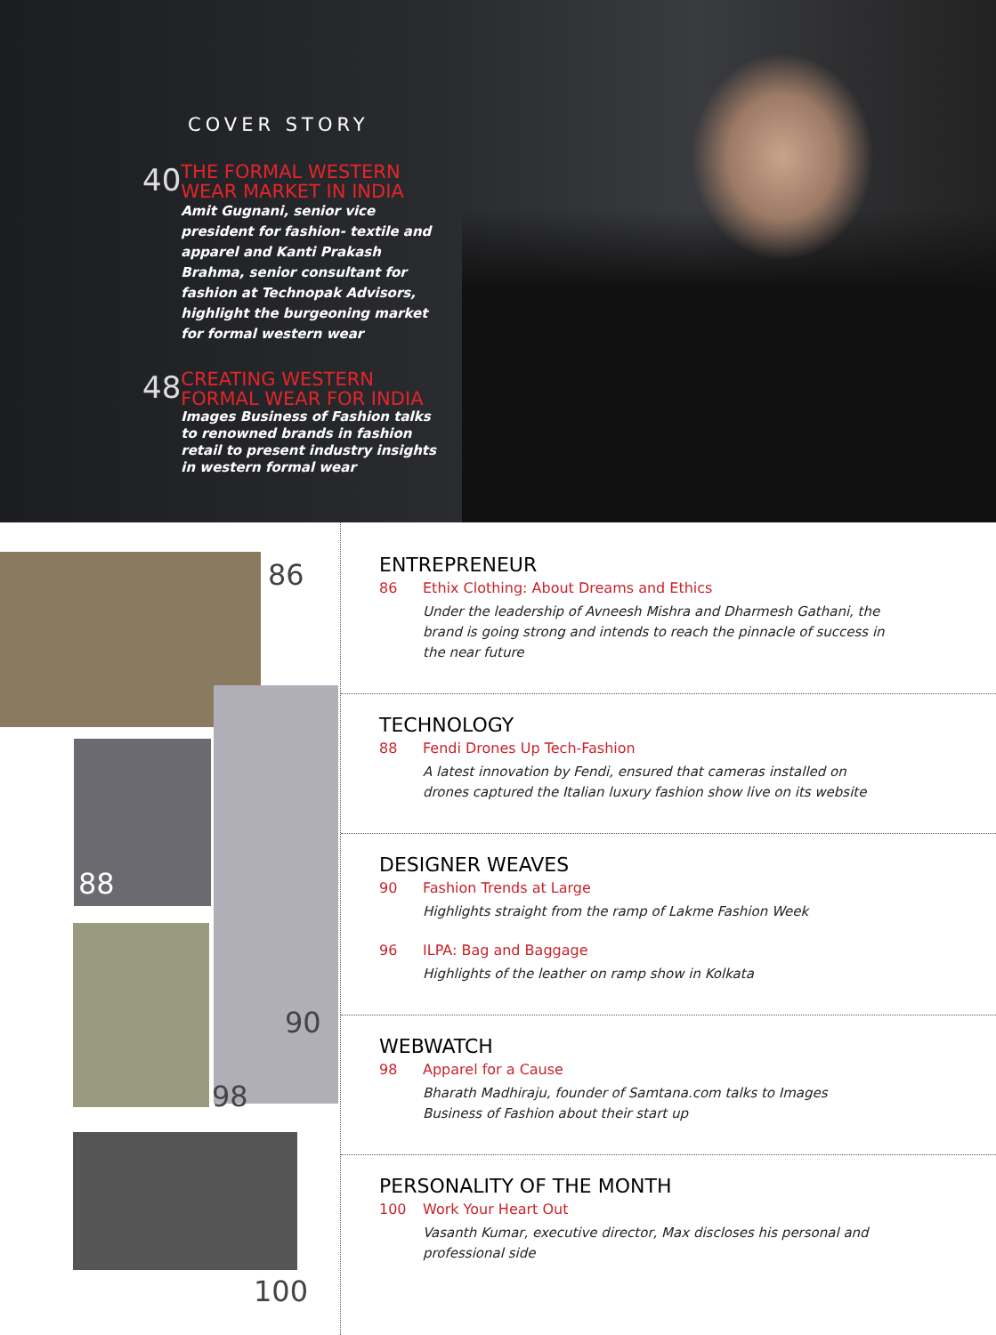COVER STORY
40
THE FORMAL WESTERN WEAR MARKET IN INDIA
Amit Gugnani, senior vice president for fashion- textile and apparel and Kanti Prakash Brahma, senior consultant for fashion at Technopak Advisors, highlight the burgeoning market for formal western wear
48
CREATING WESTERN FORMAL WEAR FOR INDIA
Images Business of Fashion talks to renowned brands in fashion retail to present industry insights in western formal wear
86
88
90
98
100
ENTREPRENEUR
86 Ethix Clothing: About Dreams and Ethics
Under the leadership of Avneesh Mishra and Dharmesh Gathani, the brand is going strong and intends to reach the pinnacle of success in the near future
TECHNOLOGY
88 Fendi Drones Up Tech-Fashion
A latest innovation by Fendi, ensured that cameras installed on drones captured the Italian luxury fashion show live on its website
DESIGNER WEAVES
90 Fashion Trends at Large
Highlights straight from the ramp of Lakme Fashion Week
96 ILPA: Bag and Baggage
Highlights of the leather on ramp show in Kolkata
WEBWATCH
98 Apparel for a Cause
Bharath Madhiraju, founder of Samtana.com talks to Images Business of Fashion about their start up
PERSONALITY OF THE MONTH
100 Work Your Heart Out
Vasanth Kumar, executive director, Max discloses his personal and professional side